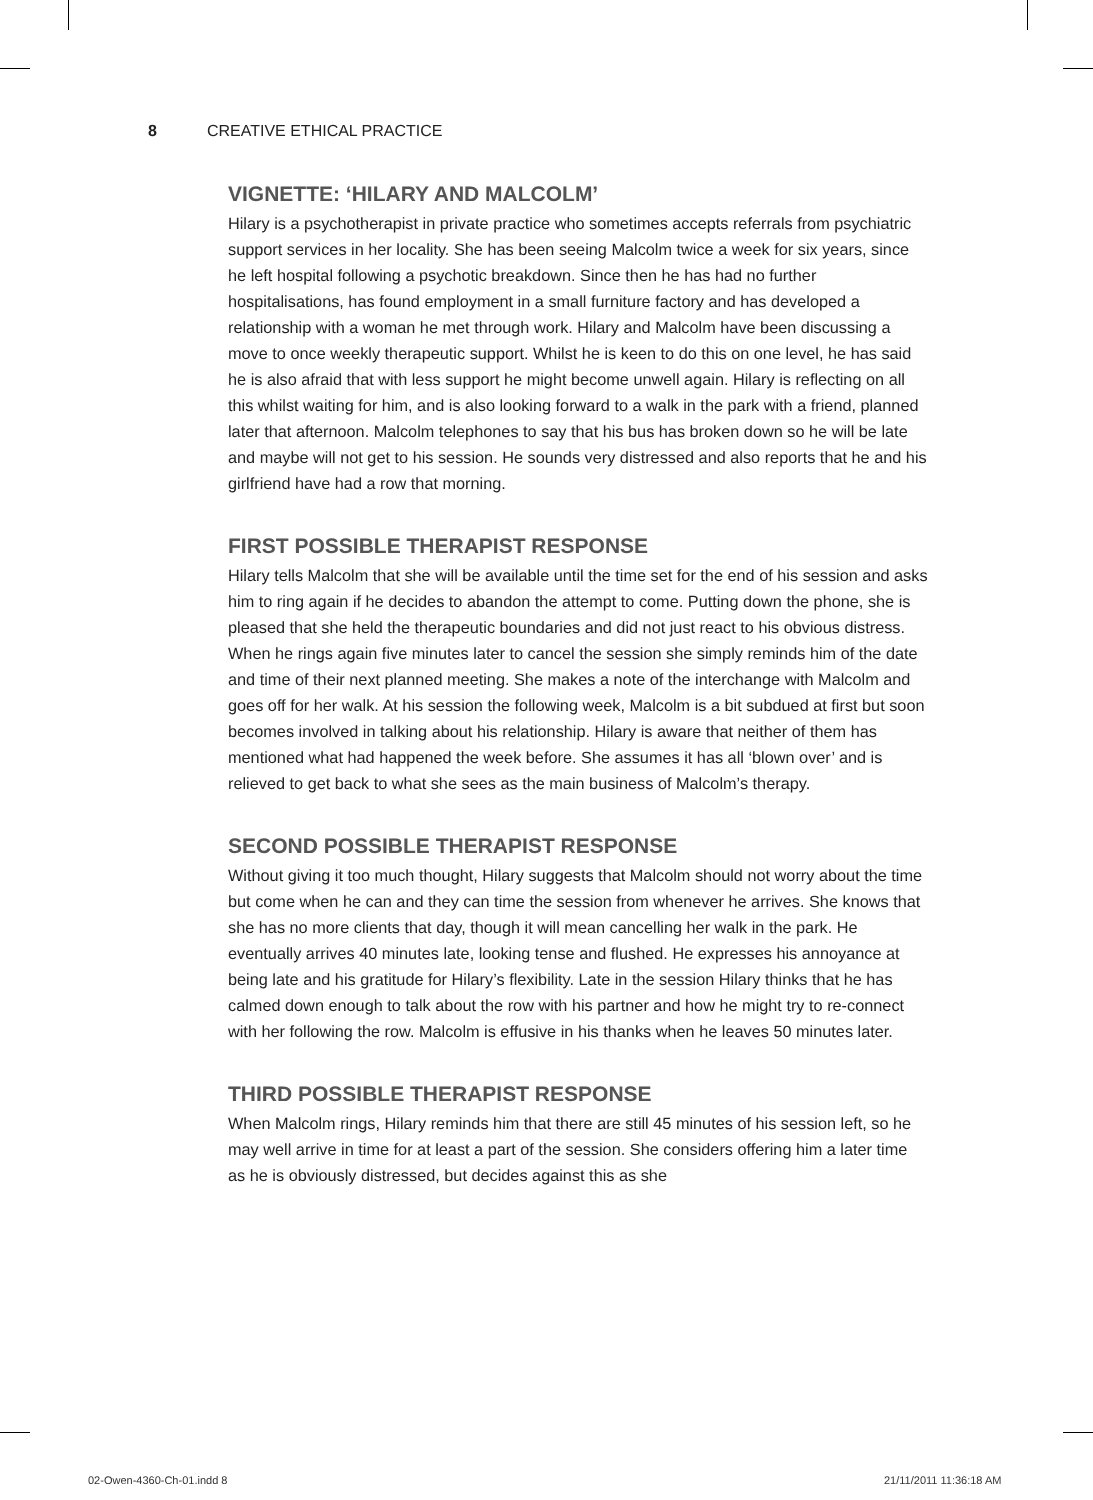8 CREATIVE ETHICAL PRACTICE
VIGNETTE: ‘HILARY AND MALCOLM’
Hilary is a psychotherapist in private practice who sometimes accepts referrals from psychiatric support services in her locality. She has been seeing Malcolm twice a week for six years, since he left hospital following a psychotic breakdown. Since then he has had no further hospitalisations, has found employment in a small furniture factory and has developed a relationship with a woman he met through work. Hilary and Malcolm have been discussing a move to once weekly therapeutic support. Whilst he is keen to do this on one level, he has said he is also afraid that with less support he might become unwell again. Hilary is reflecting on all this whilst waiting for him, and is also looking forward to a walk in the park with a friend, planned later that afternoon. Malcolm telephones to say that his bus has broken down so he will be late and maybe will not get to his session. He sounds very distressed and also reports that he and his girlfriend have had a row that morning.
FIRST POSSIBLE THERAPIST RESPONSE
Hilary tells Malcolm that she will be available until the time set for the end of his session and asks him to ring again if he decides to abandon the attempt to come. Putting down the phone, she is pleased that she held the therapeutic boundaries and did not just react to his obvious distress. When he rings again five minutes later to cancel the session she simply reminds him of the date and time of their next planned meeting. She makes a note of the interchange with Malcolm and goes off for her walk. At his session the following week, Malcolm is a bit subdued at first but soon becomes involved in talking about his relationship. Hilary is aware that neither of them has mentioned what had happened the week before. She assumes it has all ‘blown over’ and is relieved to get back to what she sees as the main business of Malcolm’s therapy.
SECOND POSSIBLE THERAPIST RESPONSE
Without giving it too much thought, Hilary suggests that Malcolm should not worry about the time but come when he can and they can time the session from whenever he arrives. She knows that she has no more clients that day, though it will mean cancelling her walk in the park. He eventually arrives 40 minutes late, looking tense and flushed. He expresses his annoyance at being late and his gratitude for Hilary’s flexibility. Late in the session Hilary thinks that he has calmed down enough to talk about the row with his partner and how he might try to re-connect with her following the row. Malcolm is effusive in his thanks when he leaves 50 minutes later.
THIRD POSSIBLE THERAPIST RESPONSE
When Malcolm rings, Hilary reminds him that there are still 45 minutes of his session left, so he may well arrive in time for at least a part of the session. She considers offering him a later time as he is obviously distressed, but decides against this as she
02-Owen-4360-Ch-01.indd 8 21/11/2011 11:36:18 AM